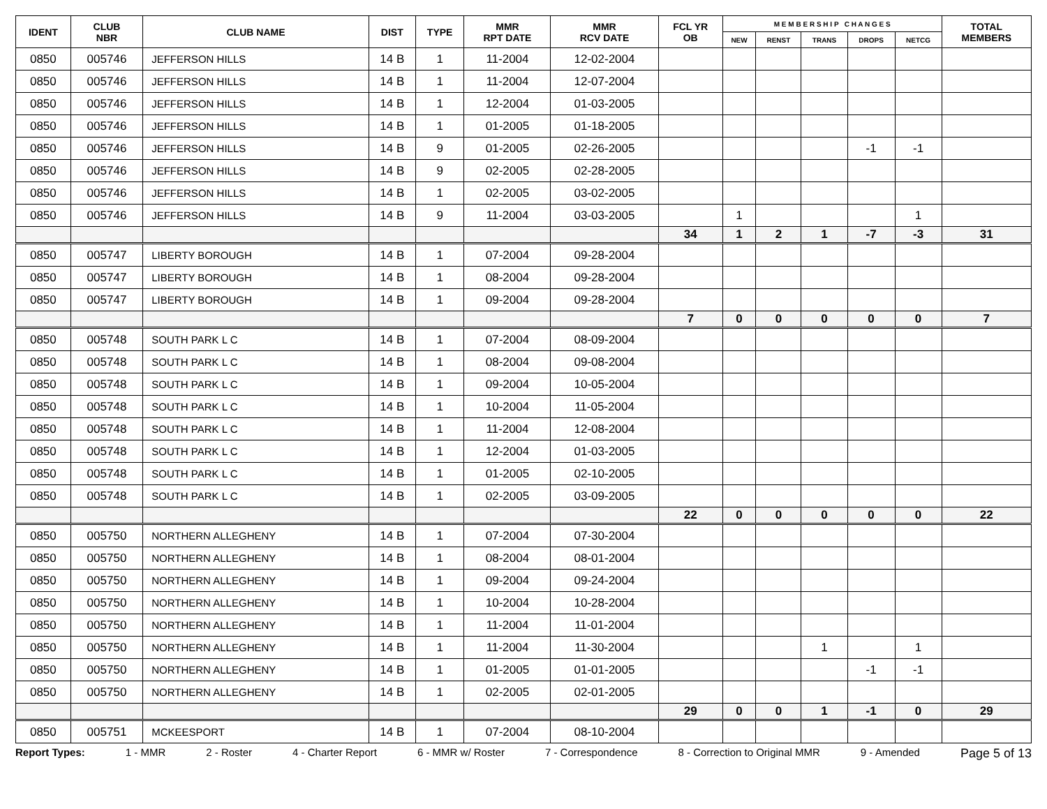| IDENT | CLUB NBR | CLUB NAME | DIST | TYPE | MMR RPT DATE | MMR RCV DATE | FCL YR OB | M E M B E R S H I P C H A N G E S | | | | | TOTAL MEMBERS |
| --- | --- | --- | --- | --- | --- | --- | --- | --- | --- | --- | --- | --- | --- |
| | | | | | | | | NEW | RENST | TRANS | DROPS | NETCG | |
| 0850 | 005746 | JEFFERSON HILLS | 14 B | 1 | 11-2004 | 12-02-2004 | | | | | | | |
| 0850 | 005746 | JEFFERSON HILLS | 14 B | 1 | 11-2004 | 12-07-2004 | | | | | | | |
| 0850 | 005746 | JEFFERSON HILLS | 14 B | 1 | 12-2004 | 01-03-2005 | | | | | | | |
| 0850 | 005746 | JEFFERSON HILLS | 14 B | 1 | 01-2005 | 01-18-2005 | | | | | | | |
| 0850 | 005746 | JEFFERSON HILLS | 14 B | 9 | 01-2005 | 02-26-2005 | | | | | -1 | -1 | |
| 0850 | 005746 | JEFFERSON HILLS | 14 B | 9 | 02-2005 | 02-28-2005 | | | | | | | |
| 0850 | 005746 | JEFFERSON HILLS | 14 B | 1 | 02-2005 | 03-02-2005 | | | | | | | |
| 0850 | 005746 | JEFFERSON HILLS | 14 B | 9 | 11-2004 | 03-03-2005 | | 1 | | | | 1 | |
| | | | | | | | 34 | 1 | 2 | 1 | -7 | -3 | 31 |
| 0850 | 005747 | LIBERTY BOROUGH | 14 B | 1 | 07-2004 | 09-28-2004 | | | | | | | |
| 0850 | 005747 | LIBERTY BOROUGH | 14 B | 1 | 08-2004 | 09-28-2004 | | | | | | | |
| 0850 | 005747 | LIBERTY BOROUGH | 14 B | 1 | 09-2004 | 09-28-2004 | | | | | | | |
| | | | | | | | 7 | 0 | 0 | 0 | 0 | 0 | 7 |
| 0850 | 005748 | SOUTH PARK L C | 14 B | 1 | 07-2004 | 08-09-2004 | | | | | | | |
| 0850 | 005748 | SOUTH PARK L C | 14 B | 1 | 08-2004 | 09-08-2004 | | | | | | | |
| 0850 | 005748 | SOUTH PARK L C | 14 B | 1 | 09-2004 | 10-05-2004 | | | | | | | |
| 0850 | 005748 | SOUTH PARK L C | 14 B | 1 | 10-2004 | 11-05-2004 | | | | | | | |
| 0850 | 005748 | SOUTH PARK L C | 14 B | 1 | 11-2004 | 12-08-2004 | | | | | | | |
| 0850 | 005748 | SOUTH PARK L C | 14 B | 1 | 12-2004 | 01-03-2005 | | | | | | | |
| 0850 | 005748 | SOUTH PARK L C | 14 B | 1 | 01-2005 | 02-10-2005 | | | | | | | |
| 0850 | 005748 | SOUTH PARK L C | 14 B | 1 | 02-2005 | 03-09-2005 | | | | | | | |
| | | | | | | | 22 | 0 | 0 | 0 | 0 | 0 | 22 |
| 0850 | 005750 | NORTHERN ALLEGHENY | 14 B | 1 | 07-2004 | 07-30-2004 | | | | | | | |
| 0850 | 005750 | NORTHERN ALLEGHENY | 14 B | 1 | 08-2004 | 08-01-2004 | | | | | | | |
| 0850 | 005750 | NORTHERN ALLEGHENY | 14 B | 1 | 09-2004 | 09-24-2004 | | | | | | | |
| 0850 | 005750 | NORTHERN ALLEGHENY | 14 B | 1 | 10-2004 | 10-28-2004 | | | | | | | |
| 0850 | 005750 | NORTHERN ALLEGHENY | 14 B | 1 | 11-2004 | 11-01-2004 | | | | | | | |
| 0850 | 005750 | NORTHERN ALLEGHENY | 14 B | 1 | 11-2004 | 11-30-2004 | | | | 1 | | 1 | |
| 0850 | 005750 | NORTHERN ALLEGHENY | 14 B | 1 | 01-2005 | 01-01-2005 | | | | | -1 | -1 | |
| 0850 | 005750 | NORTHERN ALLEGHENY | 14 B | 1 | 02-2005 | 02-01-2005 | | | | | | | |
| | | | | | | | 29 | 0 | 0 | 1 | -1 | 0 | 29 |
| 0850 | 005751 | MCKEESPORT | 14 B | 1 | 07-2004 | 08-10-2004 | | | | | | | |
Report Types: 1 - MMR 2 - Roster 4 - Charter Report 6 - MMR w/ Roster 7 - Correspondence 8 - Correction to Original MMR 9 - Amended Page 5 of 13